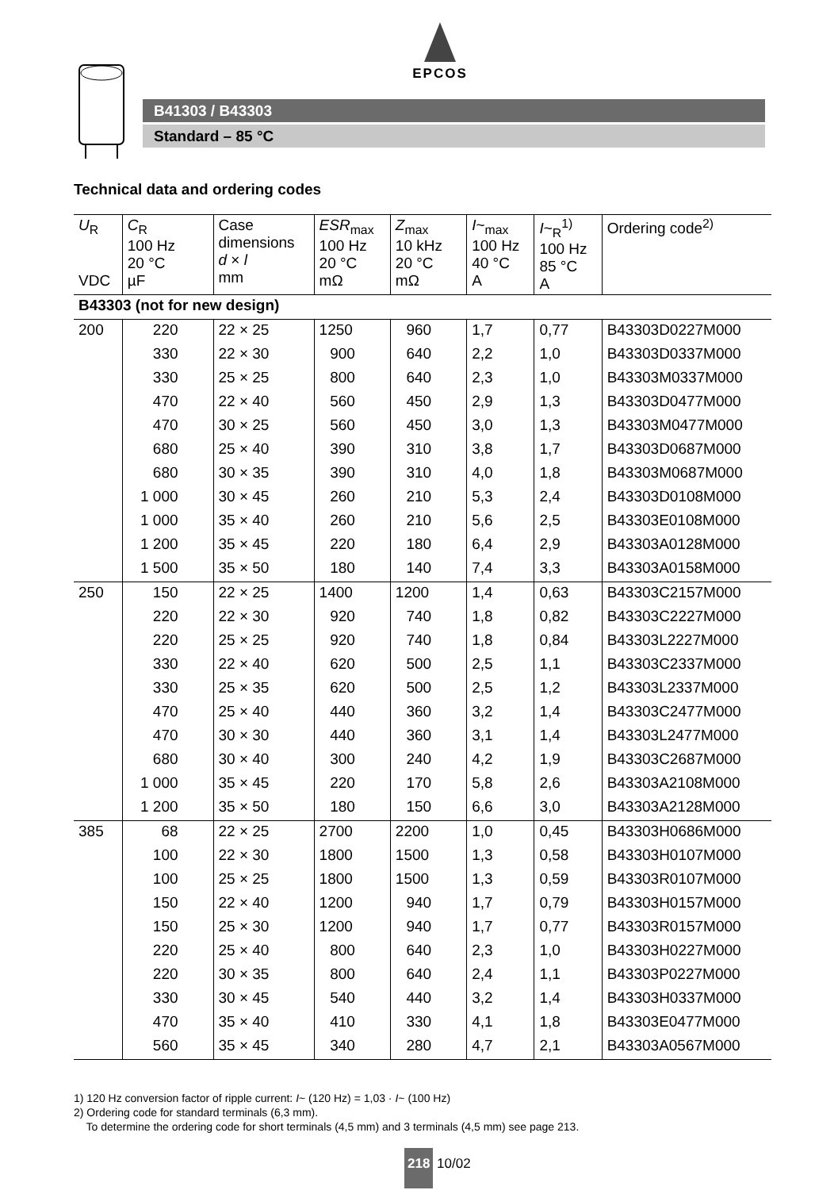EPCOS
B41303 / B43303
Standard – 85 °C
Technical data and ordering codes
| U<sub>R</sub> VDC | C<sub>R</sub> 100 Hz 20 °C µF | Case dimensions d × l mm | ESR<sub>max</sub> 100 Hz 20 °C mΩ | Z<sub>max</sub> 10 kHz 20 °C mΩ | I ~<sub>max</sub> 100 Hz 40 °C A | I ~<sub>R</sub><sup>1)</sup> 100 Hz 85 °C A | Ordering code<sup>2)</sup> |
| --- | --- | --- | --- | --- | --- | --- | --- |
| B43303 (not for new design) | | | | | | | |
| 200 | 220 | 22 × 25 | 1250 | 960 | 1,7 | 0,77 | B43303D0227M000 |
| | 330 | 22 × 30 | 900 | 640 | 2,2 | 1,0 | B43303D0337M000 |
| | 330 | 25 × 25 | 800 | 640 | 2,3 | 1,0 | B43303M0337M000 |
| | 470 | 22 × 40 | 560 | 450 | 2,9 | 1,3 | B43303D0477M000 |
| | 470 | 30 × 25 | 560 | 450 | 3,0 | 1,3 | B43303M0477M000 |
| | 680 | 25 × 40 | 390 | 310 | 3,8 | 1,7 | B43303D0687M000 |
| | 680 | 30 × 35 | 390 | 310 | 4,0 | 1,8 | B43303M0687M000 |
| | 1 000 | 30 × 45 | 260 | 210 | 5,3 | 2,4 | B43303D0108M000 |
| | 1 000 | 35 × 40 | 260 | 210 | 5,6 | 2,5 | B43303E0108M000 |
| | 1 200 | 35 × 45 | 220 | 180 | 6,4 | 2,9 | B43303A0128M000 |
| | 1 500 | 35 × 50 | 180 | 140 | 7,4 | 3,3 | B43303A0158M000 |
| 250 | 150 | 22 × 25 | 1400 | 1200 | 1,4 | 0,63 | B43303C2157M000 |
| | 220 | 22 × 30 | 920 | 740 | 1,8 | 0,82 | B43303C2227M000 |
| | 220 | 25 × 25 | 920 | 740 | 1,8 | 0,84 | B43303L2227M000 |
| | 330 | 22 × 40 | 620 | 500 | 2,5 | 1,1 | B43303C2337M000 |
| | 330 | 25 × 35 | 620 | 500 | 2,5 | 1,2 | B43303L2337M000 |
| | 470 | 25 × 40 | 440 | 360 | 3,2 | 1,4 | B43303C2477M000 |
| | 470 | 30 × 30 | 440 | 360 | 3,1 | 1,4 | B43303L2477M000 |
| | 680 | 30 × 40 | 300 | 240 | 4,2 | 1,9 | B43303C2687M000 |
| | 1 000 | 35 × 45 | 220 | 170 | 5,8 | 2,6 | B43303A2108M000 |
| | 1 200 | 35 × 50 | 180 | 150 | 6,6 | 3,0 | B43303A2128M000 |
| 385 | 68 | 22 × 25 | 2700 | 2200 | 1,0 | 0,45 | B43303H0686M000 |
| | 100 | 22 × 30 | 1800 | 1500 | 1,3 | 0,58 | B43303H0107M000 |
| | 100 | 25 × 25 | 1800 | 1500 | 1,3 | 0,59 | B43303R0107M000 |
| | 150 | 22 × 40 | 1200 | 940 | 1,7 | 0,79 | B43303H0157M000 |
| | 150 | 25 × 30 | 1200 | 940 | 1,7 | 0,77 | B43303R0157M000 |
| | 220 | 25 × 40 | 800 | 640 | 2,3 | 1,0 | B43303H0227M000 |
| | 220 | 30 × 35 | 800 | 640 | 2,4 | 1,1 | B43303P0227M000 |
| | 330 | 30 × 45 | 540 | 440 | 3,2 | 1,4 | B43303H0337M000 |
| | 470 | 35 × 40 | 410 | 330 | 4,1 | 1,8 | B43303E0477M000 |
| | 560 | 35 × 45 | 340 | 280 | 4,7 | 2,1 | B43303A0567M000 |
1) 120 Hz conversion factor of ripple current: I~ (120 Hz) = 1,03 · I~ (100 Hz)
2) Ordering code for standard terminals (6,3 mm).
To determine the ordering code for short terminals (4,5 mm) and 3 terminals (4,5 mm) see page 213.
218 10/02